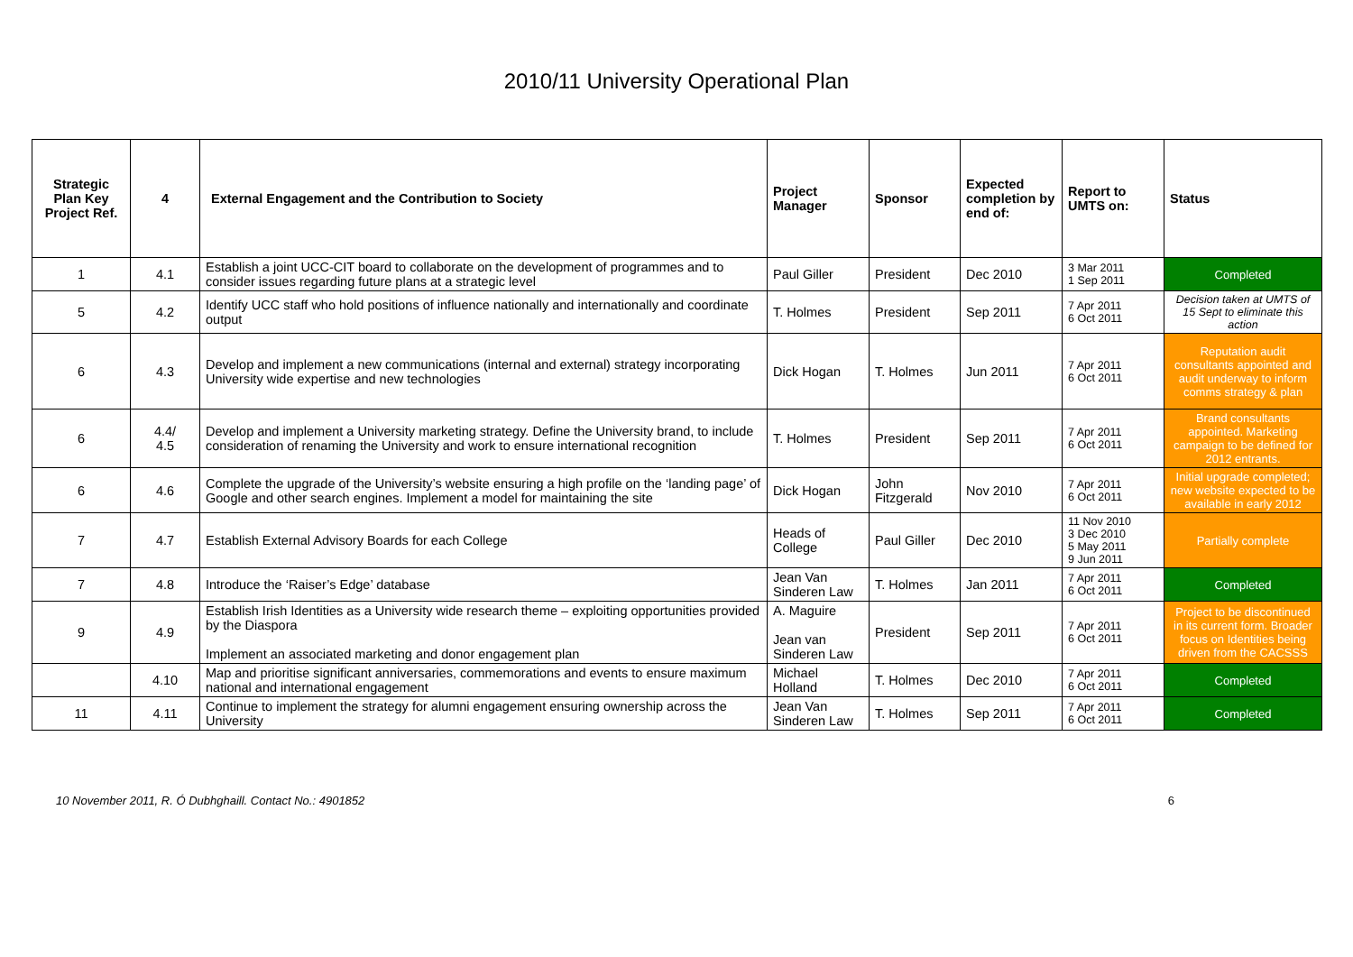2010/11 University Operational Plan
| Strategic Plan Key Project Ref. | 4 | External Engagement and the Contribution to Society | Project Manager | Sponsor | Expected completion by end of: | Report to UMTS on: | Status |
| --- | --- | --- | --- | --- | --- | --- | --- |
| 1 | 4.1 | Establish a joint UCC-CIT board to collaborate on the development of programmes and to consider issues regarding future plans at a strategic level | Paul Giller | President | Dec 2010 | 3 Mar 2011 1 Sep 2011 | Completed |
| 5 | 4.2 | Identify UCC staff who hold positions of influence nationally and internationally and coordinate output | T. Holmes | President | Sep 2011 | 7 Apr 2011 6 Oct 2011 | Decision taken at UMTS of 15 Sept to eliminate this action |
| 6 | 4.3 | Develop and implement a new communications (internal and external) strategy incorporating University wide expertise and new technologies | Dick Hogan | T. Holmes | Jun 2011 | 7 Apr 2011 6 Oct 2011 | Reputation audit consultants appointed and audit underway to inform comms strategy & plan |
| 6 | 4.4/ 4.5 | Develop and implement a University marketing strategy. Define the University brand, to include consideration of renaming the University and work to ensure international recognition | T. Holmes | President | Sep 2011 | 7 Apr 2011 6 Oct 2011 | Brand consultants appointed. Marketing campaign to be defined for 2012 entrants. |
| 6 | 4.6 | Complete the upgrade of the University’s website ensuring a high profile on the ‘landing page’ of Google and other search engines. Implement a model for maintaining the site | Dick Hogan | John Fitzgerald | Nov 2010 | 7 Apr 2011 6 Oct 2011 | Initial upgrade completed; new website expected to be available in early 2012 |
| 7 | 4.7 | Establish External Advisory Boards for each College | Heads of College | Paul Giller | Dec 2010 | 11 Nov 2010 3 Dec 2010 5 May 2011 9 Jun 2011 | Partially complete |
| 7 | 4.8 | Introduce the ‘Raiser’s Edge’ database | Jean Van Sinderen Law | T. Holmes | Jan 2011 | 7 Apr 2011 6 Oct 2011 | Completed |
| 9 | 4.9 | Establish Irish Identities as a University wide research theme – exploiting opportunities provided by the Diaspora Implement an associated marketing and donor engagement plan | A. Maguire Jean van Sinderen Law | President | Sep 2011 | 7 Apr 2011 6 Oct 2011 | Project to be discontinued in its current form. Broader focus on Identities being driven from the CACSSS |
| | 4.10 | Map and prioritise significant anniversaries, commemorations and events to ensure maximum national and international engagement | Michael Holland | T. Holmes | Dec 2010 | 7 Apr 2011 6 Oct 2011 | Completed |
| 11 | 4.11 | Continue to implement the strategy for alumni engagement ensuring ownership across the University | Jean Van Sinderen Law | T. Holmes | Sep 2011 | 7 Apr 2011 6 Oct 2011 | Completed |
10 November 2011, R. Ó Dubhghaill. Contact No.: 4901852 6